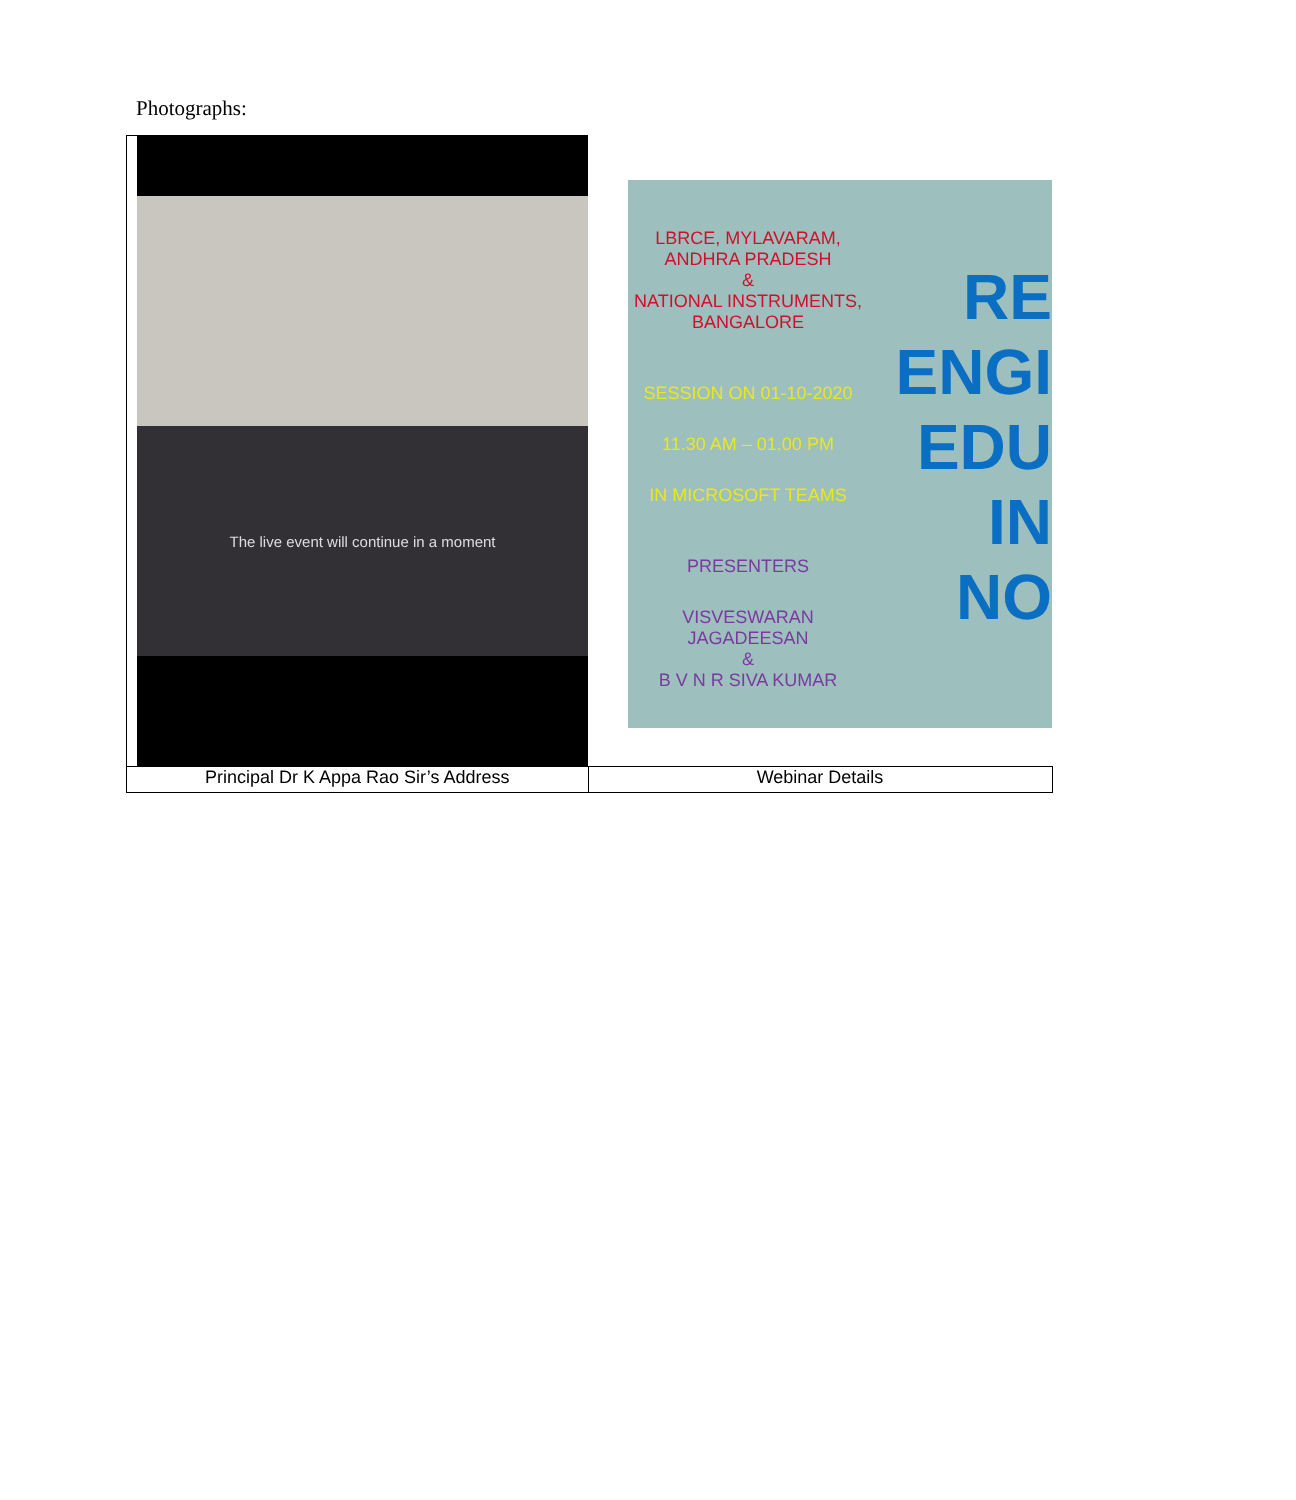Photographs:
| The live event will continue in a moment | LBRCE, MYLAVARAM, ANDHRA PRADESH & NATIONAL INSTRUMENTS, BANGALORE SESSION ON 01-10-2020 11.30 AM – 01.00 PM IN MICROSOFT TEAMS PRESENTERS VISVESWARAN JAGADEESAN & B V N R SIVA KUMAR RE ENGI EDU IN NO |
| Principal Dr K Appa Rao Sir’s Address | Webinar Details |